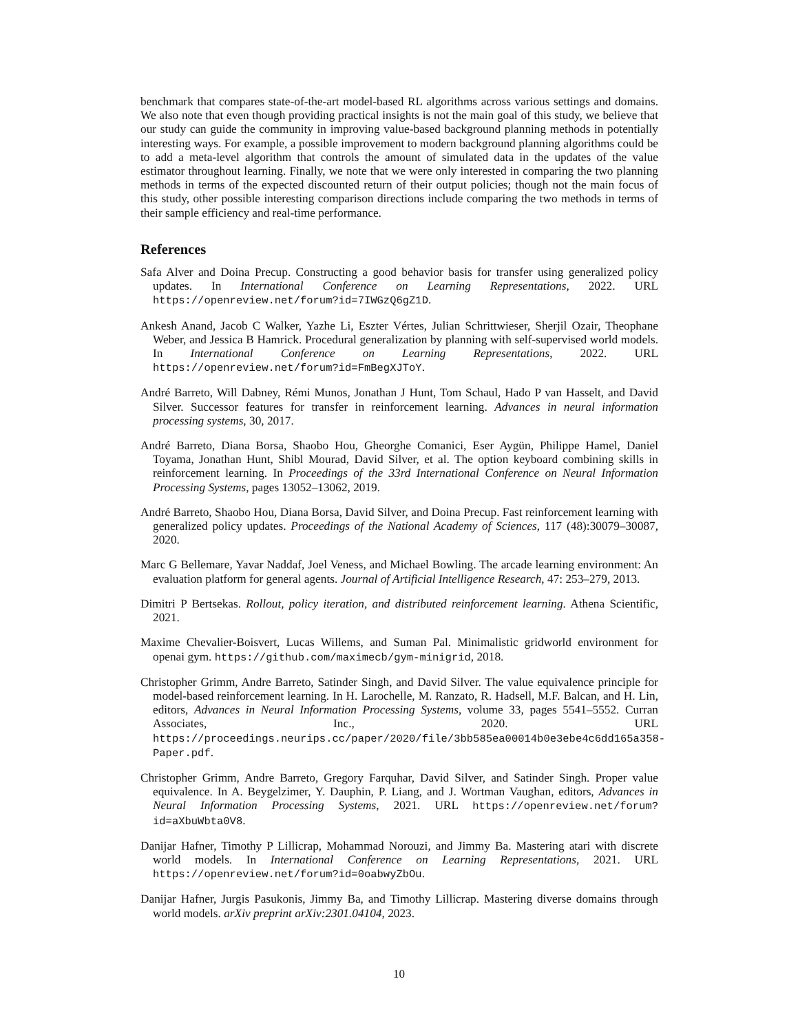benchmark that compares state-of-the-art model-based RL algorithms across various settings and domains. We also note that even though providing practical insights is not the main goal of this study, we believe that our study can guide the community in improving value-based background planning methods in potentially interesting ways. For example, a possible improvement to modern background planning algorithms could be to add a meta-level algorithm that controls the amount of simulated data in the updates of the value estimator throughout learning. Finally, we note that we were only interested in comparing the two planning methods in terms of the expected discounted return of their output policies; though not the main focus of this study, other possible interesting comparison directions include comparing the two methods in terms of their sample efficiency and real-time performance.
References
Safa Alver and Doina Precup. Constructing a good behavior basis for transfer using generalized policy updates. In International Conference on Learning Representations, 2022. URL https://openreview.net/forum?id=7IWGzQ6gZ1D.
Ankesh Anand, Jacob C Walker, Yazhe Li, Eszter Vértes, Julian Schrittwieser, Sherjil Ozair, Theophane Weber, and Jessica B Hamrick. Procedural generalization by planning with self-supervised world models. In International Conference on Learning Representations, 2022. URL https://openreview.net/forum?id=FmBegXJToY.
André Barreto, Will Dabney, Rémi Munos, Jonathan J Hunt, Tom Schaul, Hado P van Hasselt, and David Silver. Successor features for transfer in reinforcement learning. Advances in neural information processing systems, 30, 2017.
André Barreto, Diana Borsa, Shaobo Hou, Gheorghe Comanici, Eser Aygün, Philippe Hamel, Daniel Toyama, Jonathan Hunt, Shibl Mourad, David Silver, et al. The option keyboard combining skills in reinforcement learning. In Proceedings of the 33rd International Conference on Neural Information Processing Systems, pages 13052–13062, 2019.
André Barreto, Shaobo Hou, Diana Borsa, David Silver, and Doina Precup. Fast reinforcement learning with generalized policy updates. Proceedings of the National Academy of Sciences, 117 (48):30079–30087, 2020.
Marc G Bellemare, Yavar Naddaf, Joel Veness, and Michael Bowling. The arcade learning environment: An evaluation platform for general agents. Journal of Artificial Intelligence Research, 47: 253–279, 2013.
Dimitri P Bertsekas. Rollout, policy iteration, and distributed reinforcement learning. Athena Scientific, 2021.
Maxime Chevalier-Boisvert, Lucas Willems, and Suman Pal. Minimalistic gridworld environment for openai gym. https://github.com/maximecb/gym-minigrid, 2018.
Christopher Grimm, Andre Barreto, Satinder Singh, and David Silver. The value equivalence principle for model-based reinforcement learning. In H. Larochelle, M. Ranzato, R. Hadsell, M.F. Balcan, and H. Lin, editors, Advances in Neural Information Processing Systems, volume 33, pages 5541–5552. Curran Associates, Inc., 2020. URL https://proceedings.neurips.cc/paper/2020/file/3bb585ea00014b0e3ebe4c6dd165a358-Paper.pdf.
Christopher Grimm, Andre Barreto, Gregory Farquhar, David Silver, and Satinder Singh. Proper value equivalence. In A. Beygelzimer, Y. Dauphin, P. Liang, and J. Wortman Vaughan, editors, Advances in Neural Information Processing Systems, 2021. URL https://openreview.net/forum?id=aXbuWbta0V8.
Danijar Hafner, Timothy P Lillicrap, Mohammad Norouzi, and Jimmy Ba. Mastering atari with discrete world models. In International Conference on Learning Representations, 2021. URL https://openreview.net/forum?id=0oabwyZbOu.
Danijar Hafner, Jurgis Pasukonis, Jimmy Ba, and Timothy Lillicrap. Mastering diverse domains through world models. arXiv preprint arXiv:2301.04104, 2023.
10